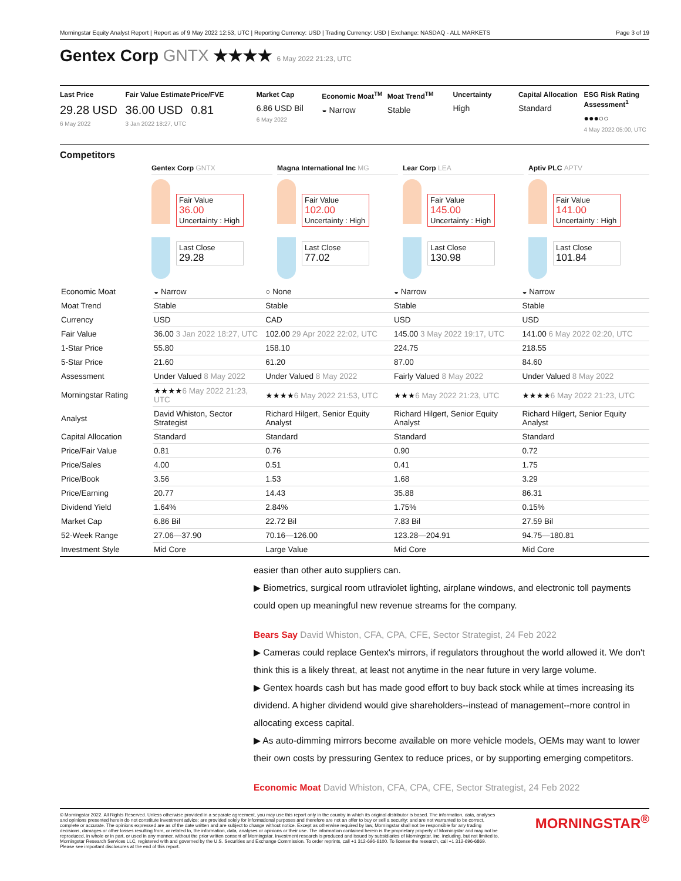Morningstar Equity Analyst Report | Report as of 9 May 2022 12:53, UTC | Reporting Currency: USD | Trading Currency: USD | Exchange: NASDAQ - ALL MARKETS Page 3 of 19
Gentex Corp GNTX ★★★★ 6 May 2022 21:23, UTC
Last Price
29.28 USD
6 May 2022
Fair Value Estimate
36.00 USD
3 Jan 2022 18:27, UTC
Price/FVE
0.81
Market Cap
6.86 USD Bil
6 May 2022
Economic Moat<sup>TM</sup>
◒ Narrow
Moat Trend<sup>TM</sup>
Stable
Uncertainty
High
Capital Allocation
Standard
ESG Risk Rating Assessment<sup>1</sup>
●●●○○
4 May 2022 05:00, UTC
Competitors
Gentex Corp GNTX
Fair Value
36.00
Uncertainty : High
Last Close
29.28
Magna International Inc MG
Fair Value
102.00
Uncertainty : High
Last Close
77.02
Lear Corp LEA
Fair Value
145.00
Uncertainty : High
Last Close
130.98
Aptiv PLC APTV
Fair Value
141.00
Uncertainty : High
Last Close
101.84
| Economic Moat | ◒ Narrow | ○ None | ◒ Narrow | ◒ Narrow |
| Moat Trend | Stable | Stable | Stable | Stable |
| Currency | USD | CAD | USD | USD |
| Fair Value | 36.00 3 Jan 2022 18:27, UTC | 102.00 29 Apr 2022 22:02, UTC | 145.00 3 May 2022 19:17, UTC | 141.00 6 May 2022 02:20, UTC |
| 1-Star Price | 55.80 | 158.10 | 224.75 | 218.55 |
| 5-Star Price | 21.60 | 61.20 | 87.00 | 84.60 |
| Assessment | Under Valued 8 May 2022 | Under Valued 8 May 2022 | Fairly Valued 8 May 2022 | Under Valued 8 May 2022 |
| Morningstar Rating | ★★★★ 6 May 2022 21:23, UTC | ★★★★ 6 May 2022 21:53, UTC | ★★★ 6 May 2022 21:23, UTC | ★★★★ 6 May 2022 21:23, UTC |
| Analyst | David Whiston, Sector Strategist | Richard Hilgert, Senior Equity Analyst | Richard Hilgert, Senior Equity Analyst | Richard Hilgert, Senior Equity Analyst |
| Capital Allocation | Standard | Standard | Standard | Standard |
| Price/Fair Value | 0.81 | 0.76 | 0.90 | 0.72 |
| Price/Sales | 4.00 | 0.51 | 0.41 | 1.75 |
| Price/Book | 3.56 | 1.53 | 1.68 | 3.29 |
| Price/Earning | 20.77 | 14.43 | 35.88 | 86.31 |
| Dividend Yield | 1.64% | 2.84% | 1.75% | 0.15% |
| Market Cap | 6.86 Bil | 22.72 Bil | 7.83 Bil | 27.59 Bil |
| 52-Week Range | 27.06—37.90 | 70.16—126.00 | 123.28—204.91 | 94.75—180.81 |
| Investment Style | Mid Core | Large Value | Mid Core | Mid Core |
easier than other auto suppliers can.
▶ Biometrics, surgical room utlraviolet lighting, airplane windows, and electronic toll payments could open up meaningful new revenue streams for the company.
Bears Say David Whiston, CFA, CPA, CFE, Sector Strategist, 24 Feb 2022
▶ Cameras could replace Gentex's mirrors, if regulators throughout the world allowed it. We don't think this is a likely threat, at least not anytime in the near future in very large volume.
▶ Gentex hoards cash but has made good effort to buy back stock while at times increasing its dividend. A higher dividend would give shareholders--instead of management--more control in allocating excess capital.
▶ As auto-dimming mirrors become available on more vehicle models, OEMs may want to lower their own costs by pressuring Gentex to reduce prices, or by supporting emerging competitors.
Economic Moat David Whiston, CFA, CPA, CFE, Sector Strategist, 24 Feb 2022
© Morningstar 2022. All Rights Reserved. Unless otherwise provided in a separate agreement, you may use this report only in the country in which its original distributor is based. The information, data, analyses and opinions presented herein do not constitute investment advice; are provided solely for informational purposes and therefore are not an offer to buy or sell a security; and are not warranted to be correct, complete or accurate. The opinions expressed are as of the date written and are subject to change without notice. Except as otherwise required by law, Morningstar shall not be responsible for any trading decisions, damages or other losses resulting from, or related to, the information, data, analyses or opinions or their use. The information contained herein is the proprietary property of Morningstar and may not be reproduced, in whole or in part, or used in any manner, without the prior written consent of Morningstar. Investment research is produced and issued by subsidiaries of Morningstar, Inc. including, but not limited to, Morningstar Research Services LLC, registered with and governed by the U.S. Securities and Exchange Commission. To order reprints, call +1 312-696-6100. To license the research, call +1 312-696-6869. Please see important disclosures at the end of this report.
MORNINGSTAR<sup>®</sup>